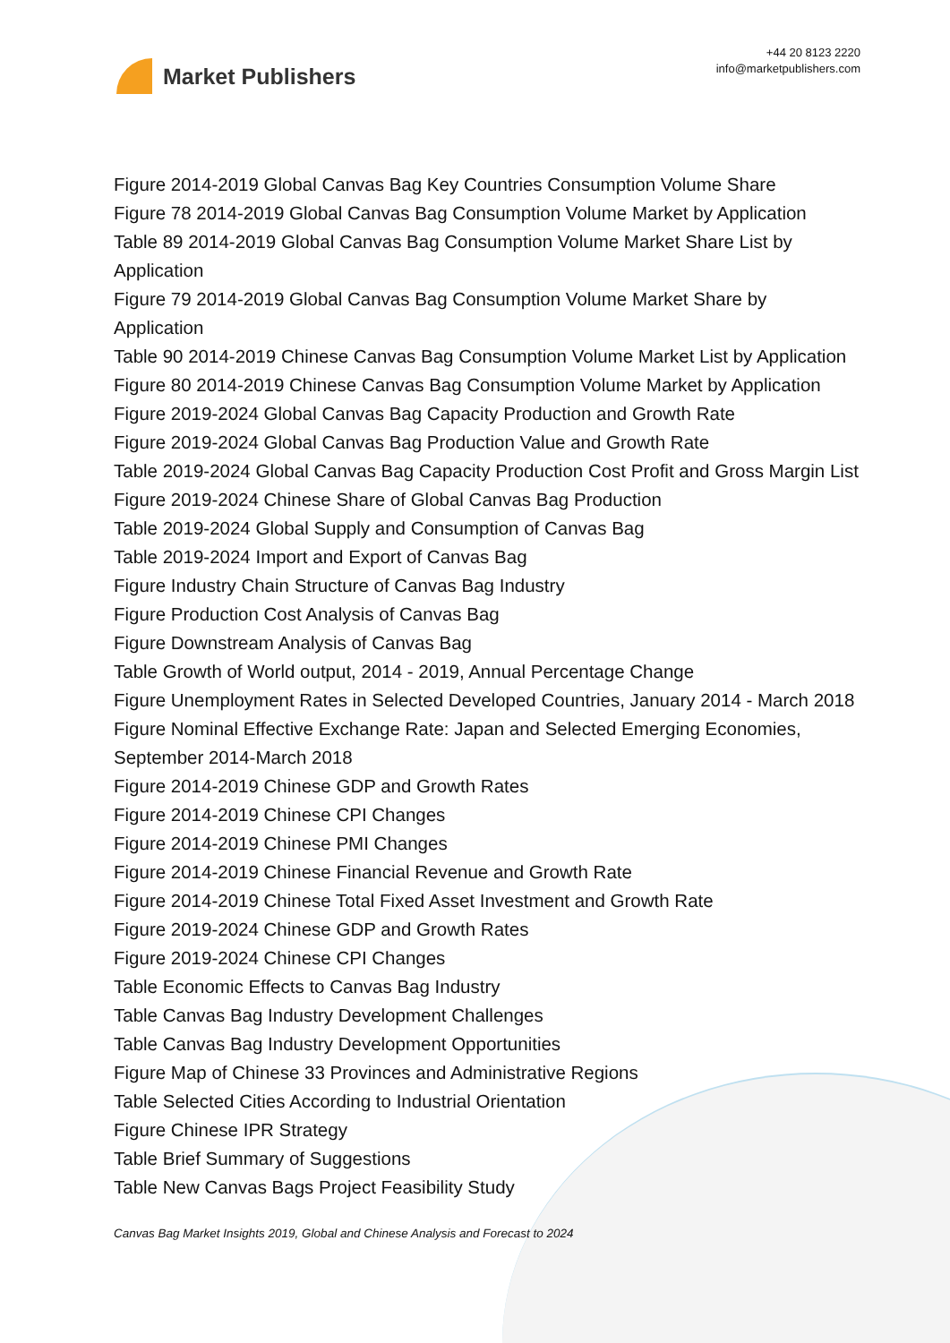Market Publishers
+44 20 8123 2220
info@marketpublishers.com
Figure 2014-2019 Global Canvas Bag Key Countries Consumption Volume Share
Figure 78 2014-2019 Global Canvas Bag Consumption Volume Market by Application
Table 89 2014-2019 Global Canvas Bag Consumption Volume Market Share List by Application
Figure 79 2014-2019 Global Canvas Bag Consumption Volume Market Share by Application
Table 90 2014-2019 Chinese Canvas Bag Consumption Volume Market List by Application
Figure 80 2014-2019 Chinese Canvas Bag Consumption Volume Market by Application
Figure 2019-2024 Global Canvas Bag Capacity Production and Growth Rate
Figure 2019-2024 Global Canvas Bag Production Value and Growth Rate
Table 2019-2024 Global Canvas Bag Capacity Production Cost Profit and Gross Margin List
Figure 2019-2024 Chinese Share of Global Canvas Bag Production
Table 2019-2024 Global Supply and Consumption of Canvas Bag
Table 2019-2024 Import and Export of Canvas Bag
Figure Industry Chain Structure of Canvas Bag Industry
Figure Production Cost Analysis of Canvas Bag
Figure Downstream Analysis of Canvas Bag
Table Growth of World output, 2014 - 2019, Annual Percentage Change
Figure Unemployment Rates in Selected Developed Countries, January 2014 - March 2018
Figure Nominal Effective Exchange Rate: Japan and Selected Emerging Economies, September 2014-March 2018
Figure 2014-2019 Chinese GDP and Growth Rates
Figure 2014-2019 Chinese CPI Changes
Figure 2014-2019 Chinese PMI Changes
Figure 2014-2019 Chinese Financial Revenue and Growth Rate
Figure 2014-2019 Chinese Total Fixed Asset Investment and Growth Rate
Figure 2019-2024 Chinese GDP and Growth Rates
Figure 2019-2024 Chinese CPI Changes
Table Economic Effects to Canvas Bag Industry
Table Canvas Bag Industry Development Challenges
Table Canvas Bag Industry Development Opportunities
Figure Map of Chinese 33 Provinces and Administrative Regions
Table Selected Cities According to Industrial Orientation
Figure Chinese IPR Strategy
Table Brief Summary of Suggestions
Table New Canvas Bags Project Feasibility Study
Canvas Bag Market Insights 2019, Global and Chinese Analysis and Forecast to 2024